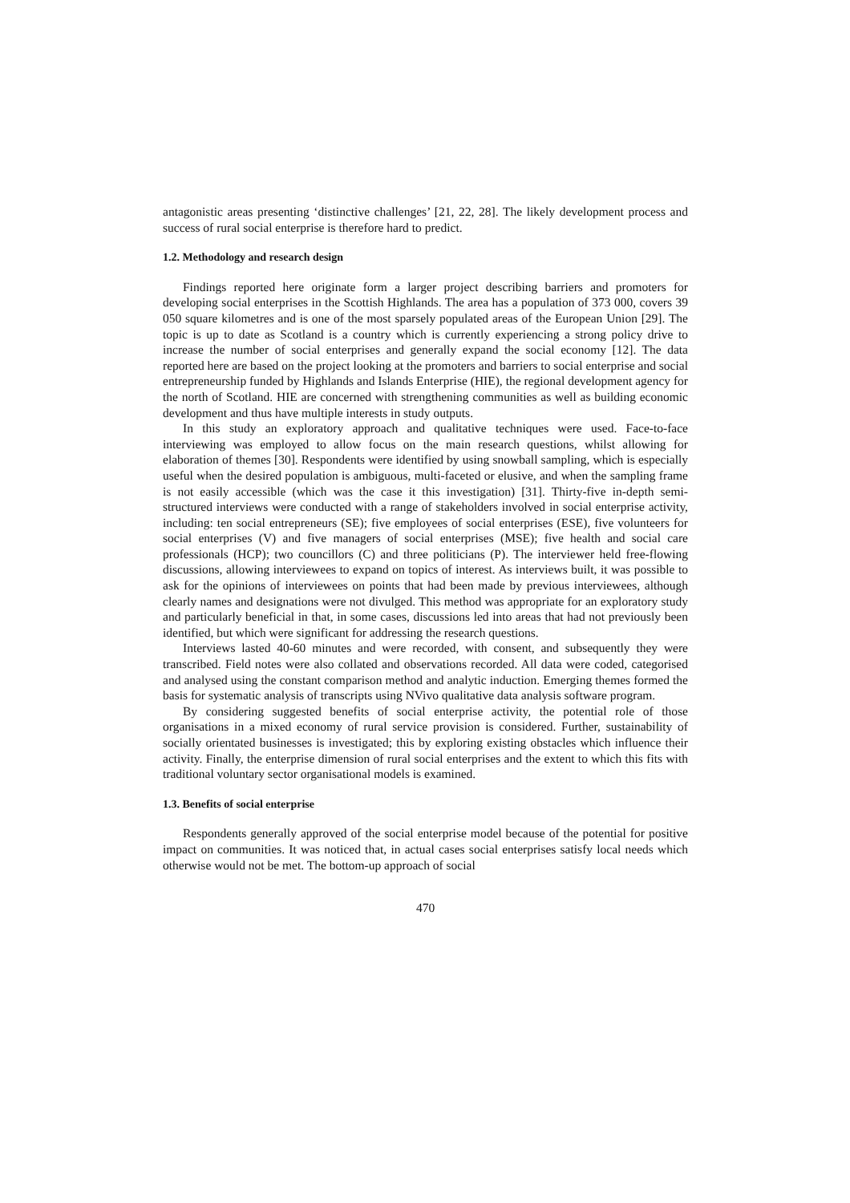antagonistic areas presenting ‘distinctive challenges’ [21, 22, 28]. The likely development process and success of rural social enterprise is therefore hard to predict.
1.2. Methodology and research design
Findings reported here originate form a larger project describing barriers and promoters for developing social enterprises in the Scottish Highlands. The area has a population of 373 000, covers 39 050 square kilometres and is one of the most sparsely populated areas of the European Union [29]. The topic is up to date as Scotland is a country which is currently experiencing a strong policy drive to increase the number of social enterprises and generally expand the social economy [12]. The data reported here are based on the project looking at the promoters and barriers to social enterprise and social entrepreneurship funded by Highlands and Islands Enterprise (HIE), the regional development agency for the north of Scotland. HIE are concerned with strengthening communities as well as building economic development and thus have multiple interests in study outputs.
In this study an exploratory approach and qualitative techniques were used. Face-to-face interviewing was employed to allow focus on the main research questions, whilst allowing for elaboration of themes [30]. Respondents were identified by using snowball sampling, which is especially useful when the desired population is ambiguous, multi-faceted or elusive, and when the sampling frame is not easily accessible (which was the case it this investigation) [31]. Thirty-five in-depth semi-structured interviews were conducted with a range of stakeholders involved in social enterprise activity, including: ten social entrepreneurs (SE); five employees of social enterprises (ESE), five volunteers for social enterprises (V) and five managers of social enterprises (MSE); five health and social care professionals (HCP); two councillors (C) and three politicians (P). The interviewer held free-flowing discussions, allowing interviewees to expand on topics of interest. As interviews built, it was possible to ask for the opinions of interviewees on points that had been made by previous interviewees, although clearly names and designations were not divulged. This method was appropriate for an exploratory study and particularly beneficial in that, in some cases, discussions led into areas that had not previously been identified, but which were significant for addressing the research questions.
Interviews lasted 40-60 minutes and were recorded, with consent, and subsequently they were transcribed. Field notes were also collated and observations recorded. All data were coded, categorised and analysed using the constant comparison method and analytic induction. Emerging themes formed the basis for systematic analysis of transcripts using NVivo qualitative data analysis software program.
By considering suggested benefits of social enterprise activity, the potential role of those organisations in a mixed economy of rural service provision is considered. Further, sustainability of socially orientated businesses is investigated; this by exploring existing obstacles which influence their activity. Finally, the enterprise dimension of rural social enterprises and the extent to which this fits with traditional voluntary sector organisational models is examined.
1.3. Benefits of social enterprise
Respondents generally approved of the social enterprise model because of the potential for positive impact on communities. It was noticed that, in actual cases social enterprises satisfy local needs which otherwise would not be met. The bottom-up approach of social
470